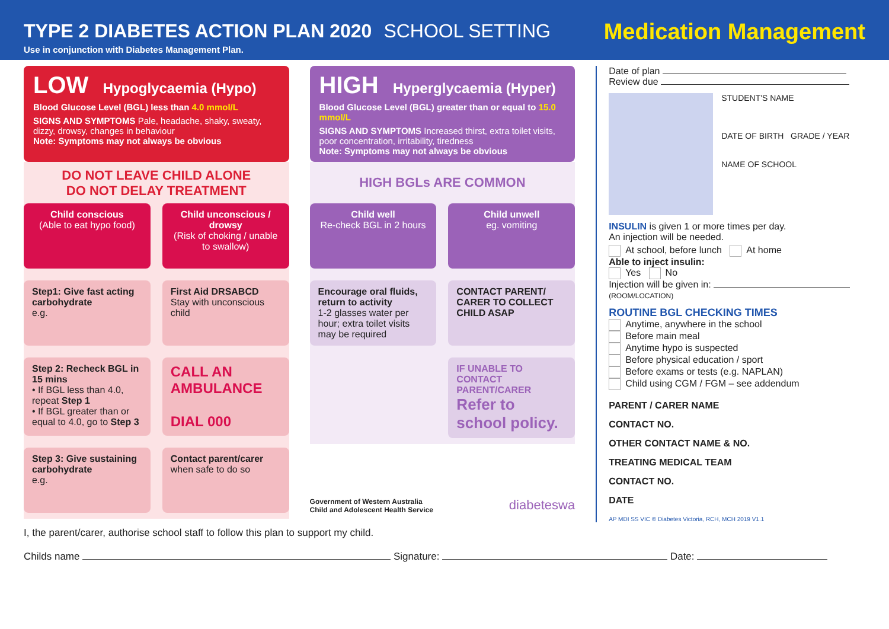TYPE 2 DIABETES ACTION PLAN 2020 SCHOOL SETTING
Use in conjunction with Diabetes Management Plan.
Medication Management
LOW Hypoglycaemia (Hypo)
Blood Glucose Level (BGL) less than 4.0 mmol/L
SIGNS AND SYMPTOMS Pale, headache, shaky, sweaty, dizzy, drowsy, changes in behaviour
Note: Symptoms may not always be obvious
DO NOT LEAVE CHILD ALONE
DO NOT DELAY TREATMENT
Child conscious
(Able to eat hypo food)
Child unconscious / drowsy
(Risk of choking / unable to swallow)
Step1: Give fast acting carbohydrate
e.g.
First Aid DRSABCD
Stay with unconscious child
Step 2: Recheck BGL in 15 mins
• If BGL less than 4.0, repeat Step 1
• If BGL greater than or equal to 4.0, go to Step 3
CALL AN AMBULANCE
DIAL 000
Step 3: Give sustaining carbohydrate
e.g.
Contact parent/carer
when safe to do so
HIGH Hyperglycaemia (Hyper)
Blood Glucose Level (BGL) greater than or equal to 15.0 mmol/L
SIGNS AND SYMPTOMS Increased thirst, extra toilet visits, poor concentration, irritability, tiredness
Note: Symptoms may not always be obvious
HIGH BGLs ARE COMMON
Child well
Re-check BGL in 2 hours
Child unwell
eg. vomiting
Encourage oral fluids, return to activity
1-2 glasses water per hour; extra toilet visits may be required
CONTACT PARENT/ CARER TO COLLECT CHILD ASAP
IF UNABLE TO CONTACT PARENT/CARER
Refer to school policy.
Government of Western Australia
Child and Adolescent Health Service
diabeteswa
Date of plan
Review due
STUDENT'S NAME
DATE OF BIRTH GRADE / YEAR
NAME OF SCHOOL
INSULIN is given 1 or more times per day.
An injection will be needed.
At school, before lunch At home
Able to inject insulin:
Yes No
Injection will be given in: (ROOM/LOCATION)
ROUTINE BGL CHECKING TIMES
Anytime, anywhere in the school
Before main meal
Anytime hypo is suspected
Before physical education / sport
Before exams or tests (e.g. NAPLAN)
Child using CGM / FGM – see addendum
PARENT / CARER NAME
CONTACT NO.
OTHER CONTACT NAME & NO.
TREATING MEDICAL TEAM
CONTACT NO.
DATE
AP MDI SS VIC © Diabetes Victoria, RCH, MCH 2019 V1.1
I, the parent/carer, authorise school staff to follow this plan to support my child.
Childs name Signature: Date: